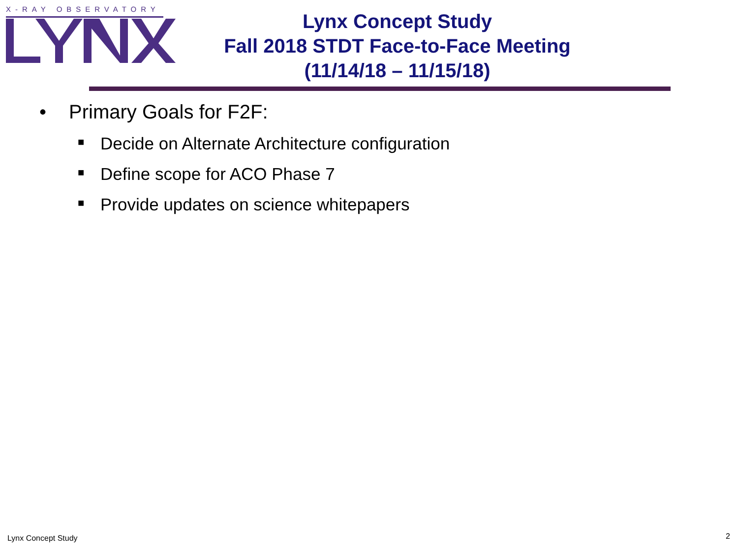X-RAY OBSERVATORY
Lynx Concept Study
Fall 2018 STDT Face-to-Face Meeting
(11/14/18 – 11/15/18)
• Primary Goals for F2F:
■ Decide on Alternate Architecture configuration
■ Define scope for ACO Phase 7
■ Provide updates on science whitepapers
Lynx Concept Study 2